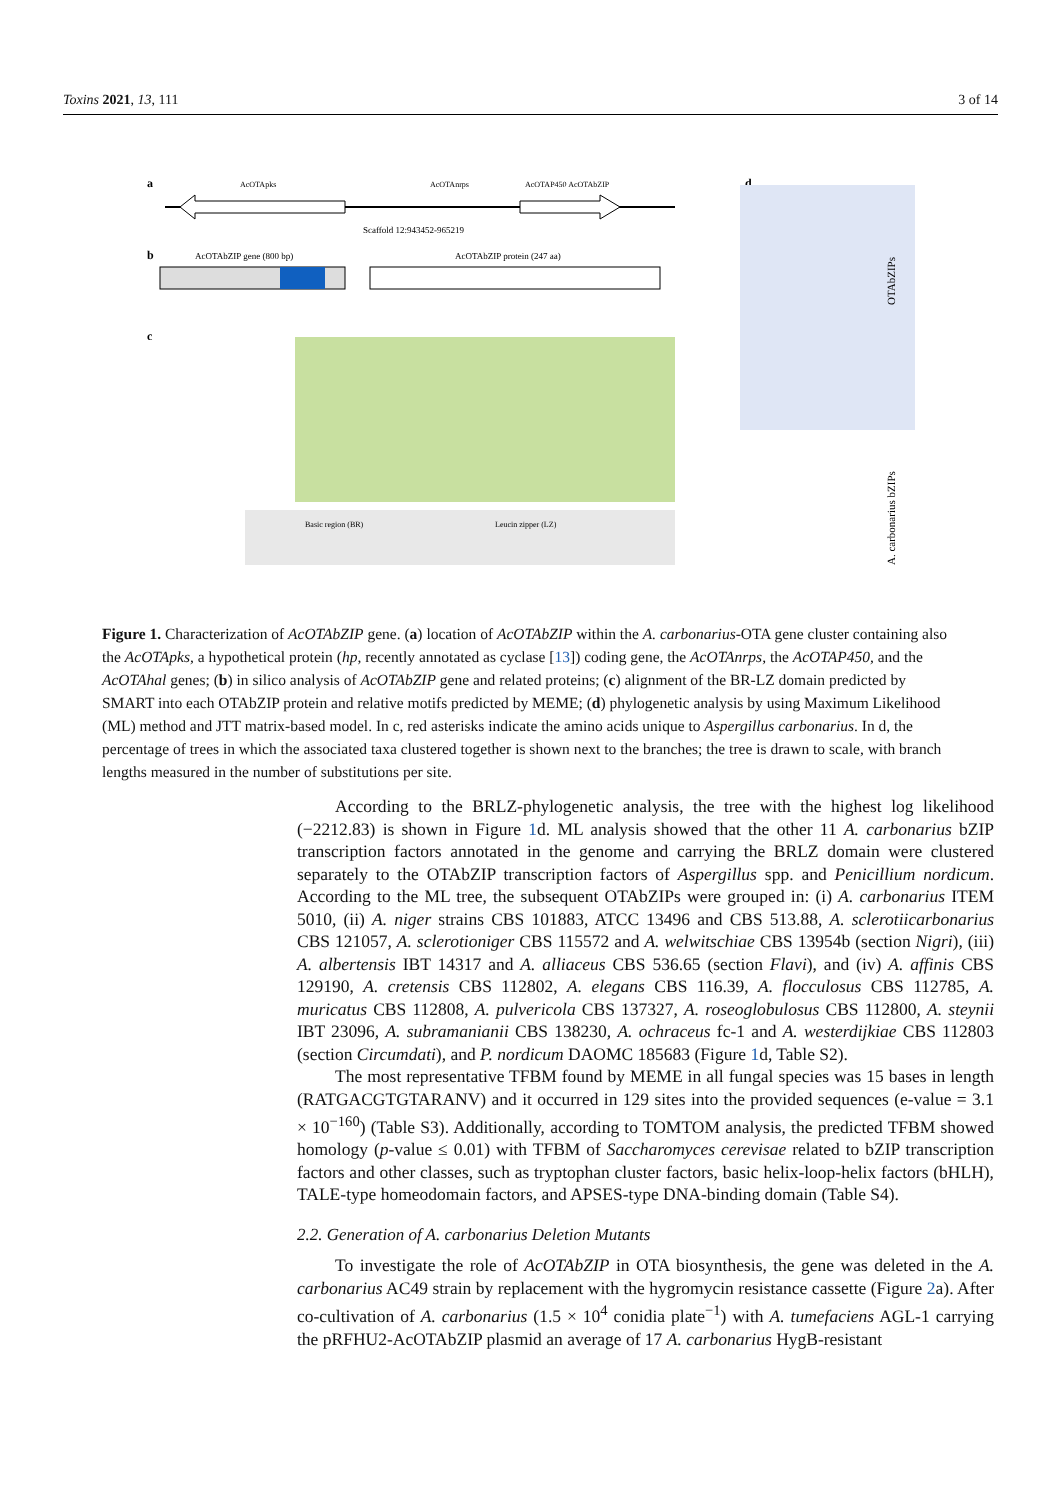Toxins 2021, 13, 111 3 of 14
a
AcOTApks
AcOTAnrps
AcOTAP450 AcOTAbZIP
Scaffold 12:943452-965219
b
AcOTAbZIP gene (800 bp)
AcOTAbZIP protein (247 aa)
c
Basic region (BR)
Leucin zipper (LZ)
d
OTAbZIPs
A. carbonarius bZIPs
Figure 1. Characterization of AcOTAbZIP gene. (a) location of AcOTAbZIP within the A. carbonarius-OTA gene cluster containing also the AcOTApks, a hypothetical protein (hp, recently annotated as cyclase [13]) coding gene, the AcOTAnrps, the AcOTAP450, and the AcOTAhal genes; (b) in silico analysis of AcOTAbZIP gene and related proteins; (c) alignment of the BR-LZ domain predicted by SMART into each OTAbZIP protein and relative motifs predicted by MEME; (d) phylogenetic analysis by using Maximum Likelihood (ML) method and JTT matrix-based model. In c, red asterisks indicate the amino acids unique to Aspergillus carbonarius. In d, the percentage of trees in which the associated taxa clustered together is shown next to the branches; the tree is drawn to scale, with branch lengths measured in the number of substitutions per site.
According to the BRLZ-phylogenetic analysis, the tree with the highest log likelihood (−2212.83) is shown in Figure 1d. ML analysis showed that the other 11 A. carbonarius bZIP transcription factors annotated in the genome and carrying the BRLZ domain were clustered separately to the OTAbZIP transcription factors of Aspergillus spp. and Penicillium nordicum. According to the ML tree, the subsequent OTAbZIPs were grouped in: (i) A. carbonarius ITEM 5010, (ii) A. niger strains CBS 101883, ATCC 13496 and CBS 513.88, A. sclerotiicarbonarius CBS 121057, A. sclerotioniger CBS 115572 and A. welwitschiae CBS 13954b (section Nigri), (iii) A. albertensis IBT 14317 and A. alliaceus CBS 536.65 (section Flavi), and (iv) A. affinis CBS 129190, A. cretensis CBS 112802, A. elegans CBS 116.39, A. flocculosus CBS 112785, A. muricatus CBS 112808, A. pulvericola CBS 137327, A. roseoglobulosus CBS 112800, A. steynii IBT 23096, A. subramanianii CBS 138230, A. ochraceus fc-1 and A. westerdijkiae CBS 112803 (section Circumdati), and P. nordicum DAOMC 185683 (Figure 1d, Table S2).
The most representative TFBM found by MEME in all fungal species was 15 bases in length (RATGACGTGTARANV) and it occurred in 129 sites into the provided sequences (e-value = 3.1 × 10<sup>−160</sup>) (Table S3). Additionally, according to TOMTOM analysis, the predicted TFBM showed homology (p-value ≤ 0.01) with TFBM of Saccharomyces cerevisae related to bZIP transcription factors and other classes, such as tryptophan cluster factors, basic helix-loop-helix factors (bHLH), TALE-type homeodomain factors, and APSES-type DNA-binding domain (Table S4).
2.2. Generation of A. carbonarius Deletion Mutants
To investigate the role of AcOTAbZIP in OTA biosynthesis, the gene was deleted in the A. carbonarius AC49 strain by replacement with the hygromycin resistance cassette (Figure 2a). After co-cultivation of A. carbonarius (1.5 × 10<sup>4</sup> conidia plate<sup>−1</sup>) with A. tumefaciens AGL-1 carrying the pRFHU2-AcOTAbZIP plasmid an average of 17 A. carbonarius HygB-resistant